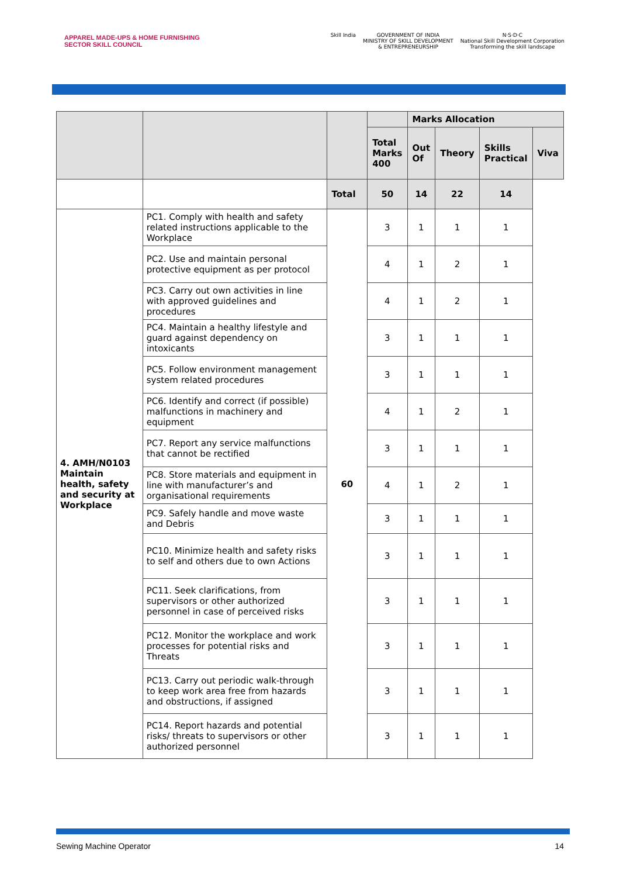APPAREL MADE-UPS & HOME FURNISHING
SECTOR SKILL COUNCIL
Skill India GOVERNMENT OF INDIA
MINISTRY OF SKILL DEVELOPMENT
& ENTREPRENEURSHIP
N·S·D·C
National Skill Development Corporation
Transforming the skill landscape
| | | | | Marks Allocation | | | |
| --- | --- | --- | --- | --- | --- | --- | --- |
| | | | Total Marks 400 | Out Of | Theory | Skills Practical | Viva |
| | | Total | 50 | 14 | 22 | 14 | |
| 4. AMH/N0103 Maintain health, safety and security at Workplace | PC1. Comply with health and safety related instructions applicable to the Workplace | 60 | 3 | 1 | 1 | 1 | |
| | PC2. Use and maintain personal protective equipment as per protocol | | 4 | 1 | 2 | 1 | |
| | PC3. Carry out own activities in line with approved guidelines and procedures | | 4 | 1 | 2 | 1 | |
| | PC4. Maintain a healthy lifestyle and guard against dependency on intoxicants | | 3 | 1 | 1 | 1 | |
| | PC5. Follow environment management system related procedures | | 3 | 1 | 1 | 1 | |
| | PC6. Identify and correct (if possible) malfunctions in machinery and equipment | | 4 | 1 | 2 | 1 | |
| | PC7. Report any service malfunctions that cannot be rectified | | 3 | 1 | 1 | 1 | |
| | PC8. Store materials and equipment in line with manufacturer’s and organisational requirements | | 4 | 1 | 2 | 1 | |
| | PC9. Safely handle and move waste and Debris | | 3 | 1 | 1 | 1 | |
| | PC10. Minimize health and safety risks to self and others due to own Actions | | 3 | 1 | 1 | 1 | |
| | PC11. Seek clarifications, from supervisors or other authorized personnel in case of perceived risks | | 3 | 1 | 1 | 1 | |
| | PC12. Monitor the workplace and work processes for potential risks and Threats | | 3 | 1 | 1 | 1 | |
| | PC13. Carry out periodic walk-through to keep work area free from hazards and obstructions, if assigned | | 3 | 1 | 1 | 1 | |
| | PC14. Report hazards and potential risks/ threats to supervisors or other authorized personnel | | 3 | 1 | 1 | 1 | |
Sewing Machine Operator 14